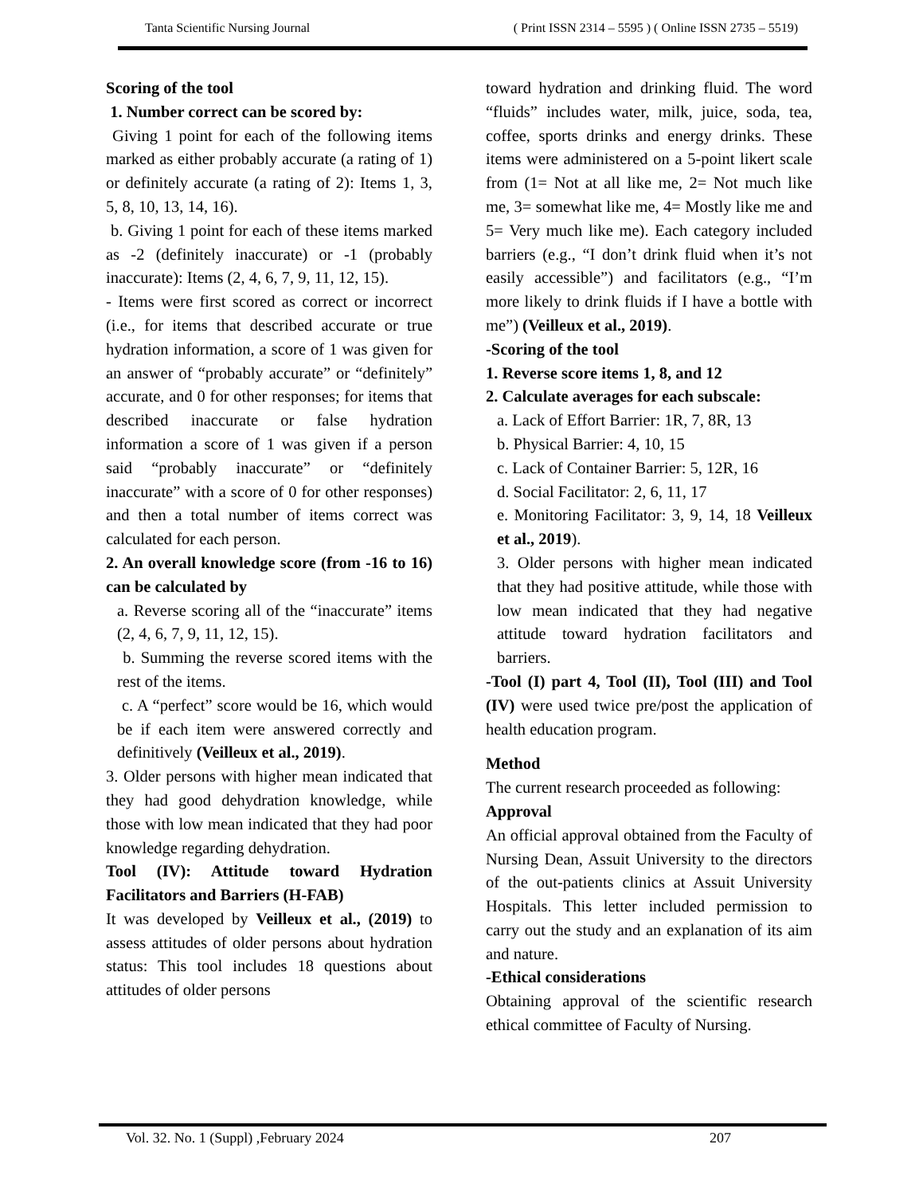Tanta Scientific Nursing Journal ( Print ISSN 2314 – 5595 ) ( Online ISSN 2735 – 5519)
Scoring of the tool
1. Number correct can be scored by:
Giving 1 point for each of the following items marked as either probably accurate (a rating of 1) or definitely accurate (a rating of 2): Items 1, 3, 5, 8, 10, 13, 14, 16).
b. Giving 1 point for each of these items marked as -2 (definitely inaccurate) or -1 (probably inaccurate): Items (2, 4, 6, 7, 9, 11, 12, 15).
- Items were first scored as correct or incorrect (i.e., for items that described accurate or true hydration information, a score of 1 was given for an answer of “probably accurate” or “definitely” accurate, and 0 for other responses; for items that described inaccurate or false hydration information a score of 1 was given if a person said “probably inaccurate” or “definitely inaccurate” with a score of 0 for other responses) and then a total number of items correct was calculated for each person.
2. An overall knowledge score (from -16 to 16) can be calculated by
a. Reverse scoring all of the “inaccurate” items (2, 4, 6, 7, 9, 11, 12, 15).
b. Summing the reverse scored items with the rest of the items.
c. A “perfect” score would be 16, which would be if each item were answered correctly and definitively (Veilleux et al., 2019).
3. Older persons with higher mean indicated that they had good dehydration knowledge, while those with low mean indicated that they had poor knowledge regarding dehydration.
Tool (IV): Attitude toward Hydration Facilitators and Barriers (H-FAB)
It was developed by Veilleux et al., (2019) to assess attitudes of older persons about hydration status: This tool includes 18 questions about attitudes of older persons
toward hydration and drinking fluid. The word “fluids” includes water, milk, juice, soda, tea, coffee, sports drinks and energy drinks. These items were administered on a 5-point likert scale from (1= Not at all like me, 2= Not much like me, 3= somewhat like me, 4= Mostly like me and 5= Very much like me). Each category included barriers (e.g., “I don’t drink fluid when it’s not easily accessible”) and facilitators (e.g., “I’m more likely to drink fluids if I have a bottle with me”) (Veilleux et al., 2019).
-Scoring of the tool
1. Reverse score items 1, 8, and 12
2. Calculate averages for each subscale:
a. Lack of Effort Barrier: 1R, 7, 8R, 13
b. Physical Barrier: 4, 10, 15
c. Lack of Container Barrier: 5, 12R, 16
d. Social Facilitator: 2, 6, 11, 17
e. Monitoring Facilitator: 3, 9, 14, 18 Veilleux et al., 2019).
3. Older persons with higher mean indicated that they had positive attitude, while those with low mean indicated that they had negative attitude toward hydration facilitators and barriers.
-Tool (I) part 4, Tool (II), Tool (III) and Tool (IV) were used twice pre/post the application of health education program.
Method
The current research proceeded as following:
Approval
An official approval obtained from the Faculty of Nursing Dean, Assuit University to the directors of the out-patients clinics at Assuit University Hospitals. This letter included permission to carry out the study and an explanation of its aim and nature.
-Ethical considerations
Obtaining approval of the scientific research ethical committee of Faculty of Nursing.
Vol. 32. No. 1 (Suppl) ,February 2024 207